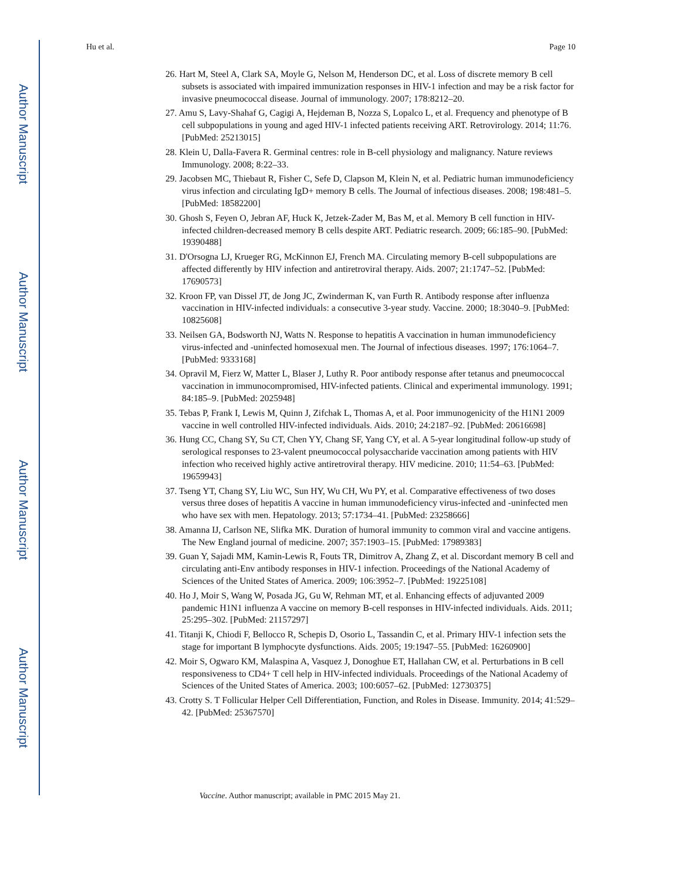Author Manuscript
Author Manuscript
Author Manuscript
Author Manuscript
Hu et al. Page 10
26. Hart M, Steel A, Clark SA, Moyle G, Nelson M, Henderson DC, et al. Loss of discrete memory B cell subsets is associated with impaired immunization responses in HIV-1 infection and may be a risk factor for invasive pneumococcal disease. Journal of immunology. 2007; 178:8212–20.
27. Amu S, Lavy-Shahaf G, Cagigi A, Hejdeman B, Nozza S, Lopalco L, et al. Frequency and phenotype of B cell subpopulations in young and aged HIV-1 infected patients receiving ART. Retrovirology. 2014; 11:76. [PubMed: 25213015]
28. Klein U, Dalla-Favera R. Germinal centres: role in B-cell physiology and malignancy. Nature reviews Immunology. 2008; 8:22–33.
29. Jacobsen MC, Thiebaut R, Fisher C, Sefe D, Clapson M, Klein N, et al. Pediatric human immunodeficiency virus infection and circulating IgD+ memory B cells. The Journal of infectious diseases. 2008; 198:481–5. [PubMed: 18582200]
30. Ghosh S, Feyen O, Jebran AF, Huck K, Jetzek-Zader M, Bas M, et al. Memory B cell function in HIV-infected children-decreased memory B cells despite ART. Pediatric research. 2009; 66:185–90. [PubMed: 19390488]
31. D'Orsogna LJ, Krueger RG, McKinnon EJ, French MA. Circulating memory B-cell subpopulations are affected differently by HIV infection and antiretroviral therapy. Aids. 2007; 21:1747–52. [PubMed: 17690573]
32. Kroon FP, van Dissel JT, de Jong JC, Zwinderman K, van Furth R. Antibody response after influenza vaccination in HIV-infected individuals: a consecutive 3-year study. Vaccine. 2000; 18:3040–9. [PubMed: 10825608]
33. Neilsen GA, Bodsworth NJ, Watts N. Response to hepatitis A vaccination in human immunodeficiency virus-infected and -uninfected homosexual men. The Journal of infectious diseases. 1997; 176:1064–7. [PubMed: 9333168]
34. Opravil M, Fierz W, Matter L, Blaser J, Luthy R. Poor antibody response after tetanus and pneumococcal vaccination in immunocompromised, HIV-infected patients. Clinical and experimental immunology. 1991; 84:185–9. [PubMed: 2025948]
35. Tebas P, Frank I, Lewis M, Quinn J, Zifchak L, Thomas A, et al. Poor immunogenicity of the H1N1 2009 vaccine in well controlled HIV-infected individuals. Aids. 2010; 24:2187–92. [PubMed: 20616698]
36. Hung CC, Chang SY, Su CT, Chen YY, Chang SF, Yang CY, et al. A 5-year longitudinal follow-up study of serological responses to 23-valent pneumococcal polysaccharide vaccination among patients with HIV infection who received highly active antiretroviral therapy. HIV medicine. 2010; 11:54–63. [PubMed: 19659943]
37. Tseng YT, Chang SY, Liu WC, Sun HY, Wu CH, Wu PY, et al. Comparative effectiveness of two doses versus three doses of hepatitis A vaccine in human immunodeficiency virus-infected and -uninfected men who have sex with men. Hepatology. 2013; 57:1734–41. [PubMed: 23258666]
38. Amanna IJ, Carlson NE, Slifka MK. Duration of humoral immunity to common viral and vaccine antigens. The New England journal of medicine. 2007; 357:1903–15. [PubMed: 17989383]
39. Guan Y, Sajadi MM, Kamin-Lewis R, Fouts TR, Dimitrov A, Zhang Z, et al. Discordant memory B cell and circulating anti-Env antibody responses in HIV-1 infection. Proceedings of the National Academy of Sciences of the United States of America. 2009; 106:3952–7. [PubMed: 19225108]
40. Ho J, Moir S, Wang W, Posada JG, Gu W, Rehman MT, et al. Enhancing effects of adjuvanted 2009 pandemic H1N1 influenza A vaccine on memory B-cell responses in HIV-infected individuals. Aids. 2011; 25:295–302. [PubMed: 21157297]
41. Titanji K, Chiodi F, Bellocco R, Schepis D, Osorio L, Tassandin C, et al. Primary HIV-1 infection sets the stage for important B lymphocyte dysfunctions. Aids. 2005; 19:1947–55. [PubMed: 16260900]
42. Moir S, Ogwaro KM, Malaspina A, Vasquez J, Donoghue ET, Hallahan CW, et al. Perturbations in B cell responsiveness to CD4+ T cell help in HIV-infected individuals. Proceedings of the National Academy of Sciences of the United States of America. 2003; 100:6057–62. [PubMed: 12730375]
43. Crotty S. T Follicular Helper Cell Differentiation, Function, and Roles in Disease. Immunity. 2014; 41:529–42. [PubMed: 25367570]
Vaccine. Author manuscript; available in PMC 2015 May 21.